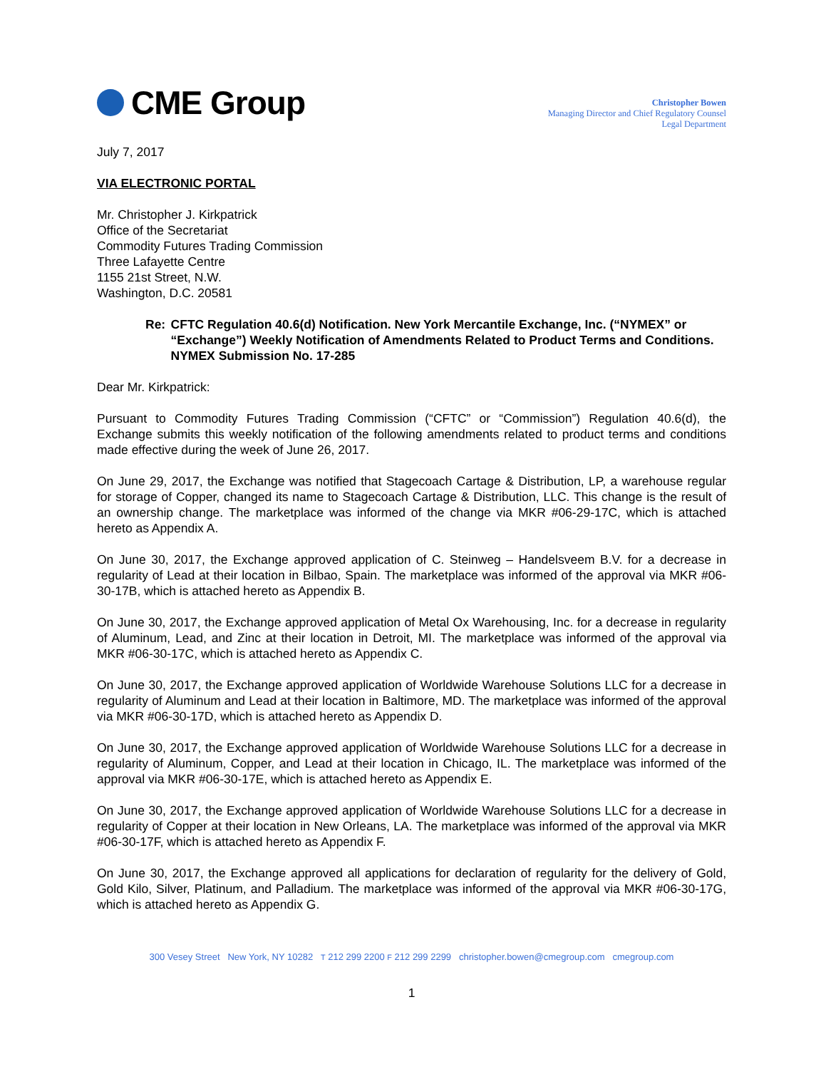CME Group
Christopher Bowen
Managing Director and Chief Regulatory Counsel
Legal Department
July 7, 2017
VIA ELECTRONIC PORTAL
Mr. Christopher J. Kirkpatrick
Office of the Secretariat
Commodity Futures Trading Commission
Three Lafayette Centre
1155 21st Street, N.W.
Washington, D.C. 20581
Re: CFTC Regulation 40.6(d) Notification. New York Mercantile Exchange, Inc. (“NYMEX” or “Exchange”) Weekly Notification of Amendments Related to Product Terms and Conditions.
NYMEX Submission No. 17-285
Dear Mr. Kirkpatrick:
Pursuant to Commodity Futures Trading Commission (“CFTC” or “Commission”) Regulation 40.6(d), the Exchange submits this weekly notification of the following amendments related to product terms and conditions made effective during the week of June 26, 2017.
On June 29, 2017, the Exchange was notified that Stagecoach Cartage & Distribution, LP, a warehouse regular for storage of Copper, changed its name to Stagecoach Cartage & Distribution, LLC. This change is the result of an ownership change. The marketplace was informed of the change via MKR #06-29-17C, which is attached hereto as Appendix A.
On June 30, 2017, the Exchange approved application of C. Steinweg – Handelsveem B.V. for a decrease in regularity of Lead at their location in Bilbao, Spain. The marketplace was informed of the approval via MKR #06-30-17B, which is attached hereto as Appendix B.
On June 30, 2017, the Exchange approved application of Metal Ox Warehousing, Inc. for a decrease in regularity of Aluminum, Lead, and Zinc at their location in Detroit, MI. The marketplace was informed of the approval via MKR #06-30-17C, which is attached hereto as Appendix C.
On June 30, 2017, the Exchange approved application of Worldwide Warehouse Solutions LLC for a decrease in regularity of Aluminum and Lead at their location in Baltimore, MD. The marketplace was informed of the approval via MKR #06-30-17D, which is attached hereto as Appendix D.
On June 30, 2017, the Exchange approved application of Worldwide Warehouse Solutions LLC for a decrease in regularity of Aluminum, Copper, and Lead at their location in Chicago, IL. The marketplace was informed of the approval via MKR #06-30-17E, which is attached hereto as Appendix E.
On June 30, 2017, the Exchange approved application of Worldwide Warehouse Solutions LLC for a decrease in regularity of Copper at their location in New Orleans, LA. The marketplace was informed of the approval via MKR #06-30-17F, which is attached hereto as Appendix F.
On June 30, 2017, the Exchange approved all applications for declaration of regularity for the delivery of Gold, Gold Kilo, Silver, Platinum, and Palladium. The marketplace was informed of the approval via MKR #06-30-17G, which is attached hereto as Appendix G.
300 Vesey Street New York, NY 10282 T 212 299 2200 F 212 299 2299 christopher.bowen@cmegroup.com cmegroup.com
1